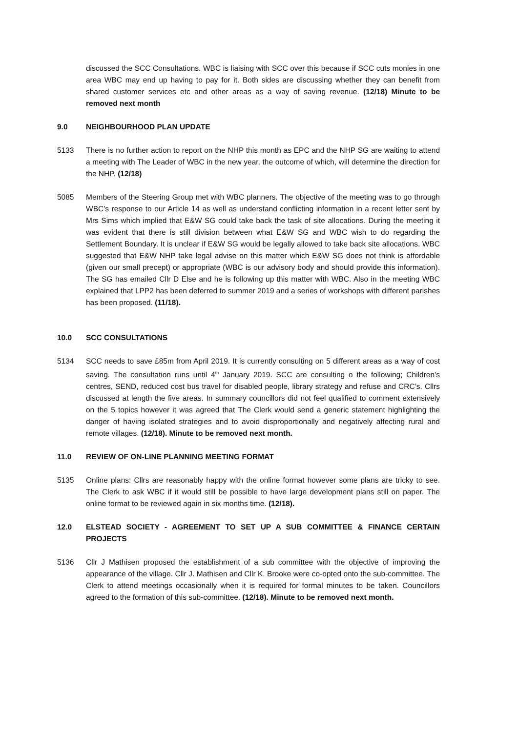discussed the SCC Consultations. WBC is liaising with SCC over this because if SCC cuts monies in one area WBC may end up having to pay for it. Both sides are discussing whether they can benefit from shared customer services etc and other areas as a way of saving revenue. (12/18) Minute to be removed next month
9.0 NEIGHBOURHOOD PLAN UPDATE
5133 There is no further action to report on the NHP this month as EPC and the NHP SG are waiting to attend a meeting with The Leader of WBC in the new year, the outcome of which, will determine the direction for the NHP. (12/18)
5085 Members of the Steering Group met with WBC planners. The objective of the meeting was to go through WBC’s response to our Article 14 as well as understand conflicting information in a recent letter sent by Mrs Sims which implied that E&W SG could take back the task of site allocations. During the meeting it was evident that there is still division between what E&W SG and WBC wish to do regarding the Settlement Boundary. It is unclear if E&W SG would be legally allowed to take back site allocations. WBC suggested that E&W NHP take legal advise on this matter which E&W SG does not think is affordable (given our small precept) or appropriate (WBC is our advisory body and should provide this information). The SG has emailed Cllr D Else and he is following up this matter with WBC. Also in the meeting WBC explained that LPP2 has been deferred to summer 2019 and a series of workshops with different parishes has been proposed. (11/18).
10.0 SCC CONSULTATIONS
5134 SCC needs to save £85m from April 2019. It is currently consulting on 5 different areas as a way of cost saving. The consultation runs until 4<sup>th</sup> January 2019. SCC are consulting o the following; Children’s centres, SEND, reduced cost bus travel for disabled people, library strategy and refuse and CRC’s. Cllrs discussed at length the five areas. In summary councillors did not feel qualified to comment extensively on the 5 topics however it was agreed that The Clerk would send a generic statement highlighting the danger of having isolated strategies and to avoid disproportionally and negatively affecting rural and remote villages. (12/18). Minute to be removed next month.
11.0 REVIEW OF ON-LINE PLANNING MEETING FORMAT
5135 Online plans: Cllrs are reasonably happy with the online format however some plans are tricky to see. The Clerk to ask WBC if it would still be possible to have large development plans still on paper. The online format to be reviewed again in six months time. (12/18).
12.0 ELSTEAD SOCIETY - AGREEMENT TO SET UP A SUB COMMITTEE & FINANCE CERTAIN PROJECTS
5136 Cllr J Mathisen proposed the establishment of a sub committee with the objective of improving the appearance of the village. Cllr J. Mathisen and Cllr K. Brooke were co-opted onto the sub-committee. The Clerk to attend meetings occasionally when it is required for formal minutes to be taken. Councillors agreed to the formation of this sub-committee. (12/18). Minute to be removed next month.